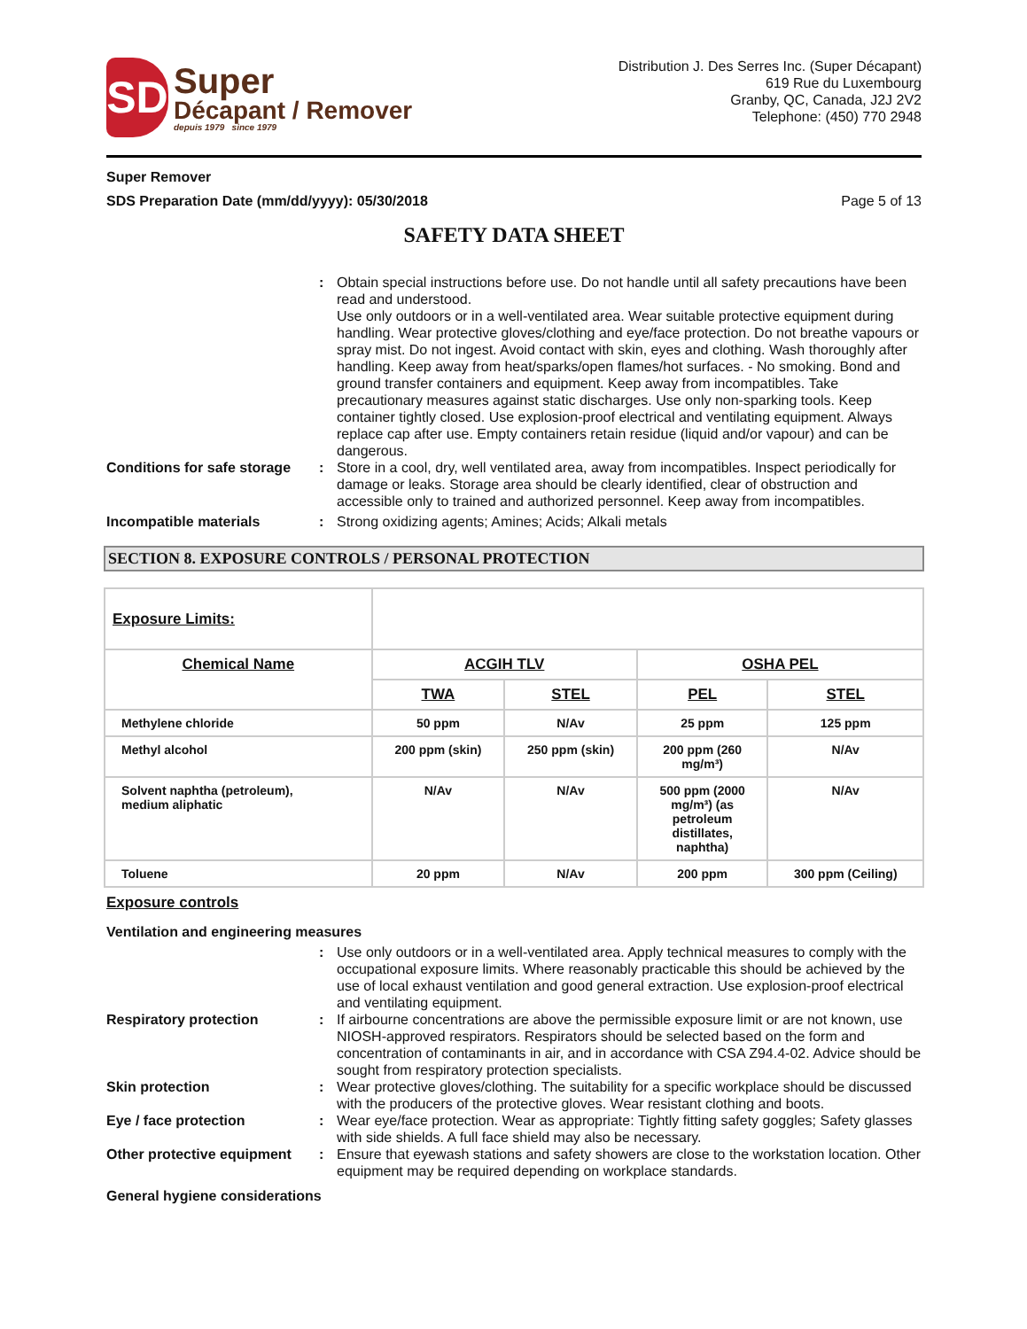SD
Super
Décapant / Remover
depuis 1979 since 1979
Distribution J. Des Serres Inc. (Super Décapant)
619 Rue du Luxembourg
Granby, QC, Canada, J2J 2V2
Telephone: (450) 770 2948
Super Remover
SDS Preparation Date (mm/dd/yyyy): 05/30/2018
Page 5 of 13
SAFETY DATA SHEET
: Obtain special instructions before use. Do not handle until all safety precautions have been read and understood.
Use only outdoors or in a well-ventilated area. Wear suitable protective equipment during handling. Wear protective gloves/clothing and eye/face protection. Do not breathe vapours or spray mist. Do not ingest. Avoid contact with skin, eyes and clothing. Wash thoroughly after handling. Keep away from heat/sparks/open flames/hot surfaces. - No smoking. Bond and ground transfer containers and equipment. Keep away from incompatibles. Take precautionary measures against static discharges. Use only non-sparking tools. Keep container tightly closed. Use explosion-proof electrical and ventilating equipment. Always replace cap after use. Empty containers retain residue (liquid and/or vapour) and can be dangerous.
Conditions for safe storage
: Store in a cool, dry, well ventilated area, away from incompatibles. Inspect periodically for damage or leaks. Storage area should be clearly identified, clear of obstruction and accessible only to trained and authorized personnel. Keep away from incompatibles.
Incompatible materials : Strong oxidizing agents; Amines; Acids; Alkali metals
SECTION 8. EXPOSURE CONTROLS / PERSONAL PROTECTION
| Exposure Limits: | | | | |
| Chemical Name | ACGIH TLV | | OSHA PEL | |
| | TWA | STEL | PEL | STEL |
| Methylene chloride | 50 ppm | N/Av | 25 ppm | 125 ppm |
| Methyl alcohol | 200 ppm (skin) | 250 ppm (skin) | 200 ppm (260 mg/m³) | N/Av |
| Solvent naphtha (petroleum), medium aliphatic | N/Av | N/Av | 500 ppm (2000 mg/m³) (as petroleum distillates, naphtha) | N/Av |
| Toluene | 20 ppm | N/Av | 200 ppm | 300 ppm (Ceiling) |
Exposure controls
Ventilation and engineering measures
: Use only outdoors or in a well-ventilated area. Apply technical measures to comply with the occupational exposure limits. Where reasonably practicable this should be achieved by the use of local exhaust ventilation and good general extraction. Use explosion-proof electrical and ventilating equipment.
Respiratory protection : If airbourne concentrations are above the permissible exposure limit or are not known, use NIOSH-approved respirators. Respirators should be selected based on the form and concentration of contaminants in air, and in accordance with CSA Z94.4-02. Advice should be sought from respiratory protection specialists.
Skin protection : Wear protective gloves/clothing. The suitability for a specific workplace should be discussed with the producers of the protective gloves. Wear resistant clothing and boots.
Eye / face protection : Wear eye/face protection. Wear as appropriate: Tightly fitting safety goggles; Safety glasses with side shields. A full face shield may also be necessary.
Other protective equipment
: Ensure that eyewash stations and safety showers are close to the workstation location. Other equipment may be required depending on workplace standards.
General hygiene considerations